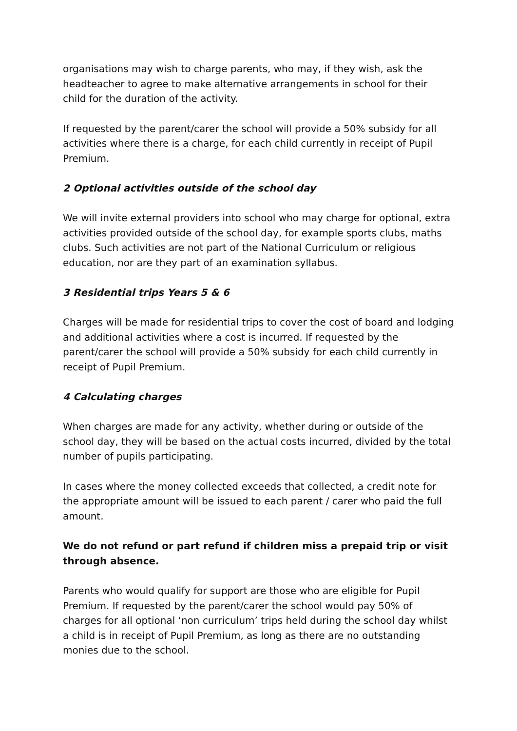organisations may wish to charge parents, who may, if they wish, ask the headteacher to agree to make alternative arrangements in school for their child for the duration of the activity.
If requested by the parent/carer the school will provide a 50% subsidy for all activities where there is a charge, for each child currently in receipt of Pupil Premium.
2 Optional activities outside of the school day
We will invite external providers into school who may charge for optional, extra activities provided outside of the school day, for example sports clubs, maths clubs. Such activities are not part of the National Curriculum or religious education, nor are they part of an examination syllabus.
3 Residential trips Years 5 & 6
Charges will be made for residential trips to cover the cost of board and lodging and additional activities where a cost is incurred. If requested by the parent/carer the school will provide a 50% subsidy for each child currently in receipt of Pupil Premium.
4 Calculating charges
When charges are made for any activity, whether during or outside of the school day, they will be based on the actual costs incurred, divided by the total number of pupils participating.
In cases where the money collected exceeds that collected, a credit note for the appropriate amount will be issued to each parent / carer who paid the full amount.
We do not refund or part refund if children miss a prepaid trip or visit through absence.
Parents who would qualify for support are those who are eligible for Pupil Premium. If requested by the parent/carer the school would pay 50% of charges for all optional ‘non curriculum’ trips held during the school day whilst a child is in receipt of Pupil Premium, as long as there are no outstanding monies due to the school.